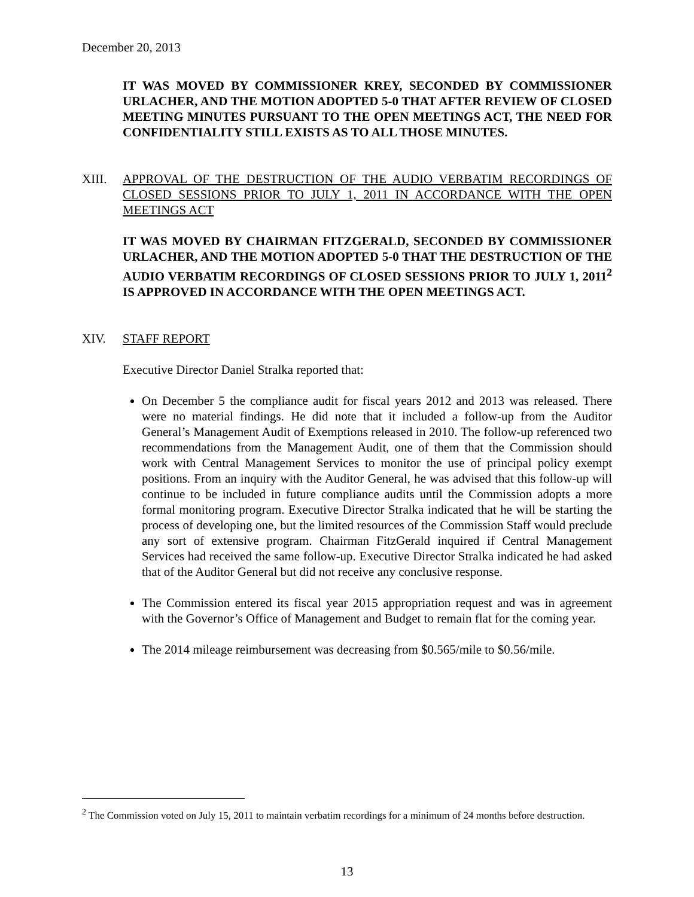December 20, 2013
IT WAS MOVED BY COMMISSIONER KREY, SECONDED BY COMMISSIONER URLACHER, AND THE MOTION ADOPTED 5-0 THAT AFTER REVIEW OF CLOSED MEETING MINUTES PURSUANT TO THE OPEN MEETINGS ACT, THE NEED FOR CONFIDENTIALITY STILL EXISTS AS TO ALL THOSE MINUTES.
XIII. APPROVAL OF THE DESTRUCTION OF THE AUDIO VERBATIM RECORDINGS OF CLOSED SESSIONS PRIOR TO JULY 1, 2011 IN ACCORDANCE WITH THE OPEN MEETINGS ACT
IT WAS MOVED BY CHAIRMAN FITZGERALD, SECONDED BY COMMISSIONER URLACHER, AND THE MOTION ADOPTED 5-0 THAT THE DESTRUCTION OF THE AUDIO VERBATIM RECORDINGS OF CLOSED SESSIONS PRIOR TO JULY 1, 2011<sup>2</sup> IS APPROVED IN ACCORDANCE WITH THE OPEN MEETINGS ACT.
XIV. STAFF REPORT
Executive Director Daniel Stralka reported that:
On December 5 the compliance audit for fiscal years 2012 and 2013 was released. There were no material findings. He did note that it included a follow-up from the Auditor General’s Management Audit of Exemptions released in 2010. The follow-up referenced two recommendations from the Management Audit, one of them that the Commission should work with Central Management Services to monitor the use of principal policy exempt positions. From an inquiry with the Auditor General, he was advised that this follow-up will continue to be included in future compliance audits until the Commission adopts a more formal monitoring program. Executive Director Stralka indicated that he will be starting the process of developing one, but the limited resources of the Commission Staff would preclude any sort of extensive program. Chairman FitzGerald inquired if Central Management Services had received the same follow-up. Executive Director Stralka indicated he had asked that of the Auditor General but did not receive any conclusive response.
The Commission entered its fiscal year 2015 appropriation request and was in agreement with the Governor’s Office of Management and Budget to remain flat for the coming year.
The 2014 mileage reimbursement was decreasing from $0.565/mile to $0.56/mile.
<sup>2</sup> The Commission voted on July 15, 2011 to maintain verbatim recordings for a minimum of 24 months before destruction.
13